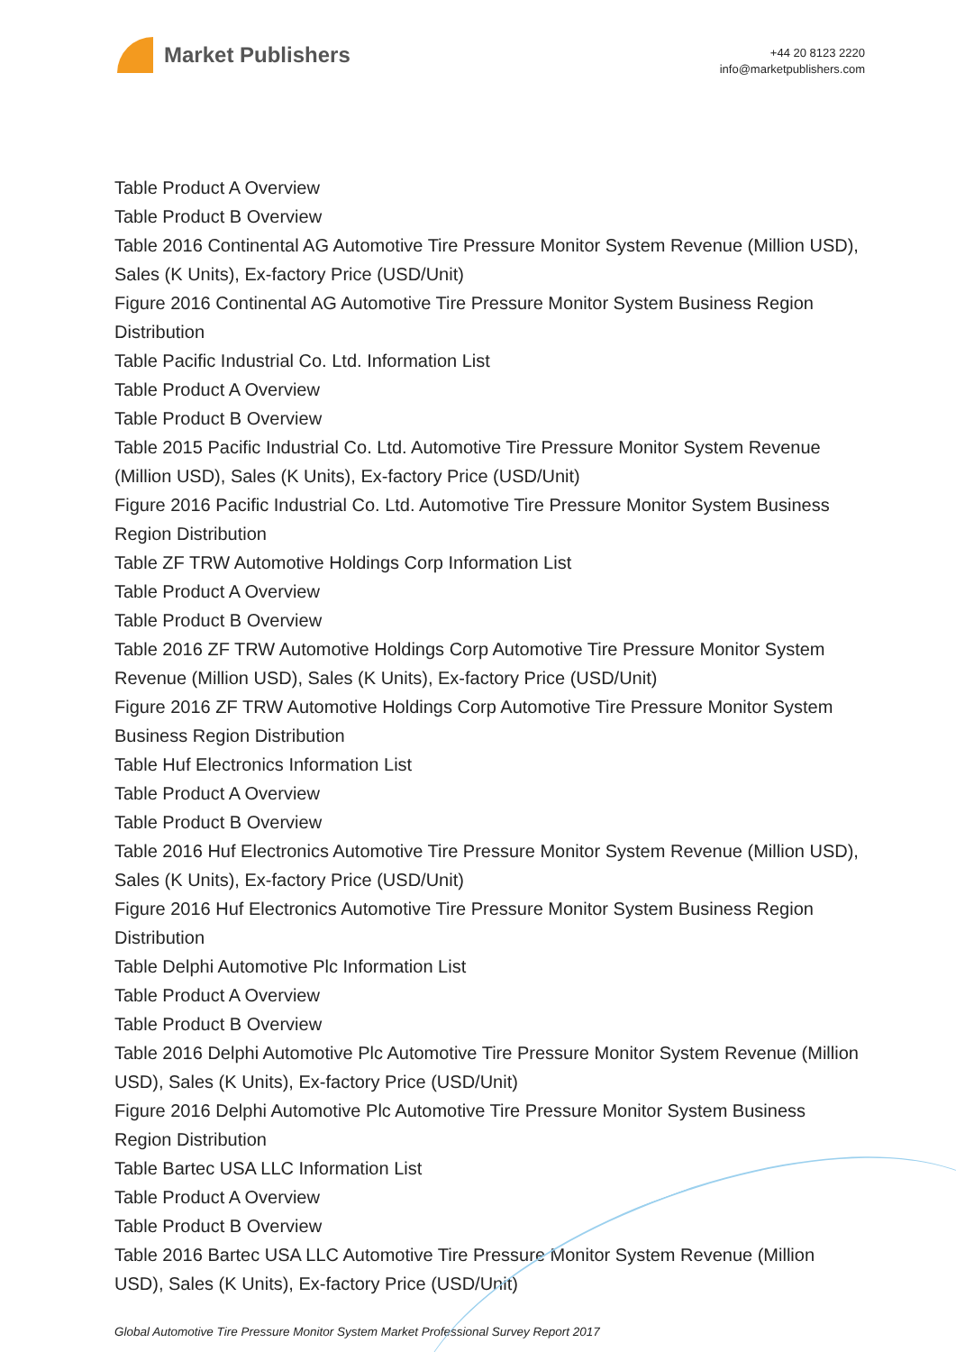Market Publishers
+44 20 8123 2220
info@marketpublishers.com
Table Product A Overview
Table Product B Overview
Table 2016 Continental AG Automotive Tire Pressure Monitor System Revenue (Million USD), Sales (K Units), Ex-factory Price (USD/Unit)
Figure 2016 Continental AG Automotive Tire Pressure Monitor System Business Region Distribution
Table Pacific Industrial Co. Ltd. Information List
Table Product A Overview
Table Product B Overview
Table 2015 Pacific Industrial Co. Ltd. Automotive Tire Pressure Monitor System Revenue (Million USD), Sales (K Units), Ex-factory Price (USD/Unit)
Figure 2016 Pacific Industrial Co. Ltd. Automotive Tire Pressure Monitor System Business Region Distribution
Table ZF TRW Automotive Holdings Corp Information List
Table Product A Overview
Table Product B Overview
Table 2016 ZF TRW Automotive Holdings Corp Automotive Tire Pressure Monitor System Revenue (Million USD), Sales (K Units), Ex-factory Price (USD/Unit)
Figure 2016 ZF TRW Automotive Holdings Corp Automotive Tire Pressure Monitor System Business Region Distribution
Table Huf Electronics Information List
Table Product A Overview
Table Product B Overview
Table 2016 Huf Electronics Automotive Tire Pressure Monitor System Revenue (Million USD), Sales (K Units), Ex-factory Price (USD/Unit)
Figure 2016 Huf Electronics Automotive Tire Pressure Monitor System Business Region Distribution
Table Delphi Automotive Plc Information List
Table Product A Overview
Table Product B Overview
Table 2016 Delphi Automotive Plc Automotive Tire Pressure Monitor System Revenue (Million USD), Sales (K Units), Ex-factory Price (USD/Unit)
Figure 2016 Delphi Automotive Plc Automotive Tire Pressure Monitor System Business Region Distribution
Table Bartec USA LLC Information List
Table Product A Overview
Table Product B Overview
Table 2016 Bartec USA LLC Automotive Tire Pressure Monitor System Revenue (Million USD), Sales (K Units), Ex-factory Price (USD/Unit)
Global Automotive Tire Pressure Monitor System Market Professional Survey Report 2017